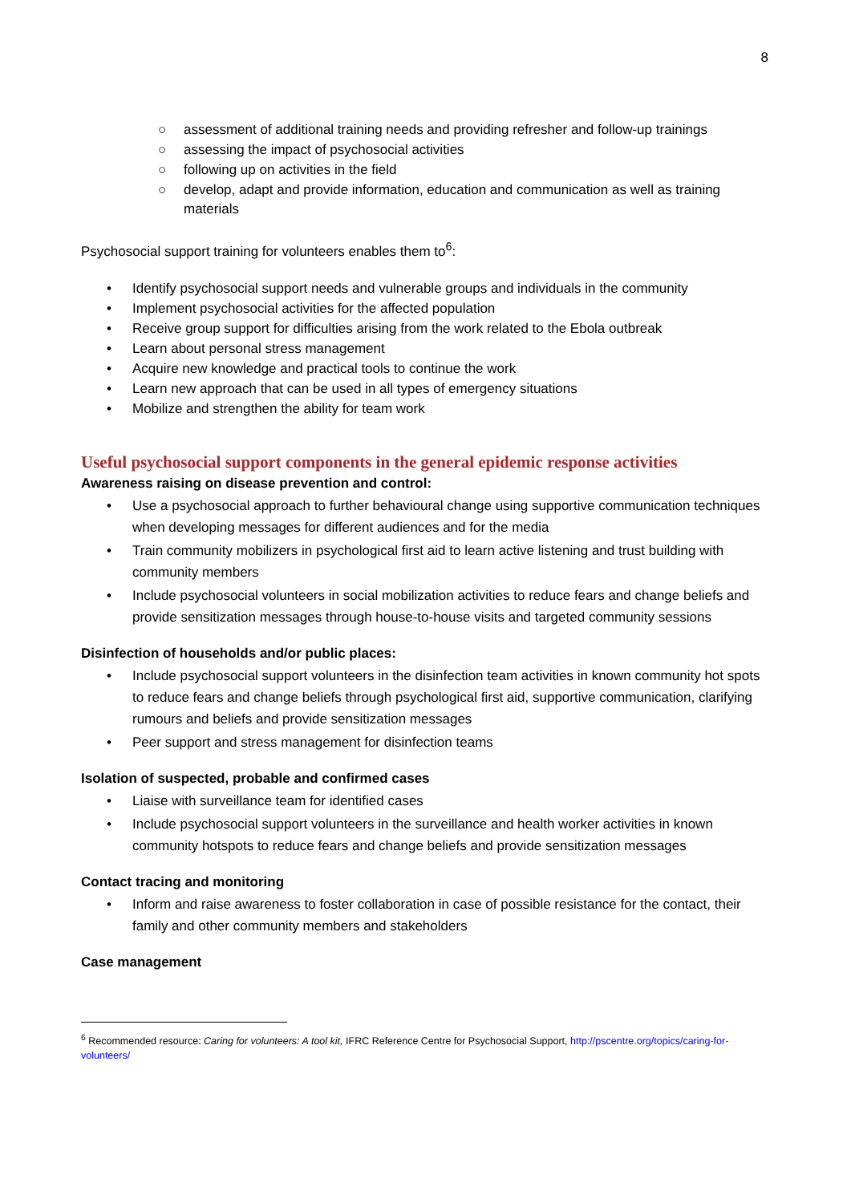8
○ assessment of additional training needs and providing refresher and follow-up trainings
○ assessing the impact of psychosocial activities
○ following up on activities in the field
○ develop, adapt and provide information, education and communication as well as training materials
Psychosocial support training for volunteers enables them to<sup>6</sup>:
• Identify psychosocial support needs and vulnerable groups and individuals in the community
• Implement psychosocial activities for the affected population
• Receive group support for difficulties arising from the work related to the Ebola outbreak
• Learn about personal stress management
• Acquire new knowledge and practical tools to continue the work
• Learn new approach that can be used in all types of emergency situations
• Mobilize and strengthen the ability for team work
Useful psychosocial support components in the general epidemic response activities
Awareness raising on disease prevention and control:
• Use a psychosocial approach to further behavioural change using supportive communication techniques when developing messages for different audiences and for the media
• Train community mobilizers in psychological first aid to learn active listening and trust building with community members
• Include psychosocial volunteers in social mobilization activities to reduce fears and change beliefs and provide sensitization messages through house-to-house visits and targeted community sessions
Disinfection of households and/or public places:
• Include psychosocial support volunteers in the disinfection team activities in known community hot spots to reduce fears and change beliefs through psychological first aid, supportive communication, clarifying rumours and beliefs and provide sensitization messages
• Peer support and stress management for disinfection teams
Isolation of suspected, probable and confirmed cases
• Liaise with surveillance team for identified cases
• Include psychosocial support volunteers in the surveillance and health worker activities in known community hotspots to reduce fears and change beliefs and provide sensitization messages
Contact tracing and monitoring
• Inform and raise awareness to foster collaboration in case of possible resistance for the contact, their family and other community members and stakeholders
Case management
<sup>6</sup> Recommended resource: Caring for volunteers: A tool kit, IFRC Reference Centre for Psychosocial Support, http://pscentre.org/topics/caring-for-volunteers/